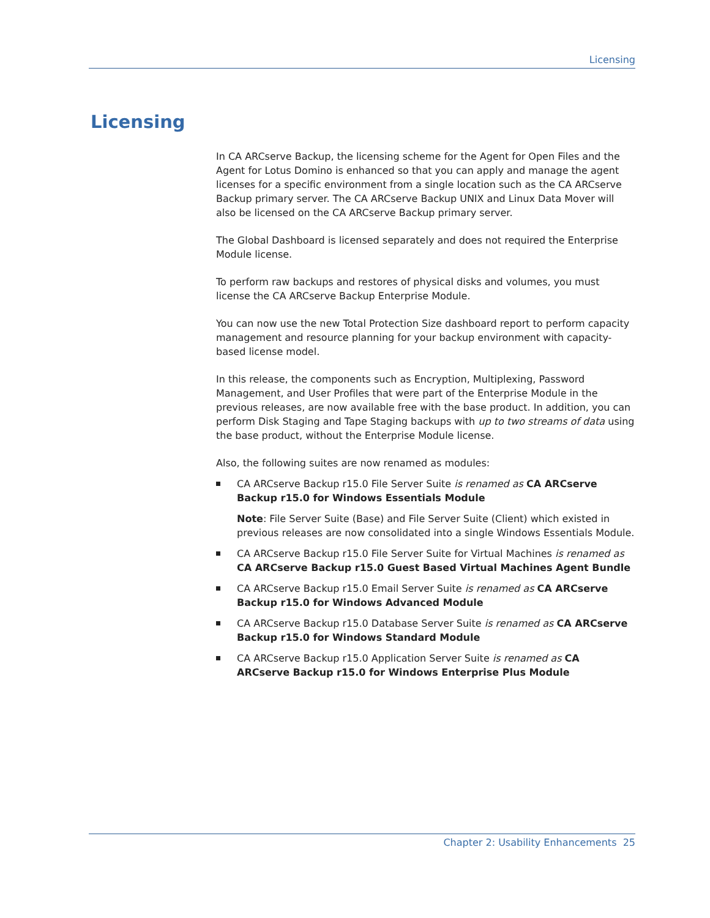Licensing
Licensing
In CA ARCserve Backup, the licensing scheme for the Agent for Open Files and the Agent for Lotus Domino is enhanced so that you can apply and manage the agent licenses for a specific environment from a single location such as the CA ARCserve Backup primary server. The CA ARCserve Backup UNIX and Linux Data Mover will also be licensed on the CA ARCserve Backup primary server.
The Global Dashboard is licensed separately and does not required the Enterprise Module license.
To perform raw backups and restores of physical disks and volumes, you must license the CA ARCserve Backup Enterprise Module.
You can now use the new Total Protection Size dashboard report to perform capacity management and resource planning for your backup environment with capacity-based license model.
In this release, the components such as Encryption, Multiplexing, Password Management, and User Profiles that were part of the Enterprise Module in the previous releases, are now available free with the base product. In addition, you can perform Disk Staging and Tape Staging backups with up to two streams of data using the base product, without the Enterprise Module license.
Also, the following suites are now renamed as modules:
CA ARCserve Backup r15.0 File Server Suite is renamed as CA ARCserve Backup r15.0 for Windows Essentials Module
Note: File Server Suite (Base) and File Server Suite (Client) which existed in previous releases are now consolidated into a single Windows Essentials Module.
CA ARCserve Backup r15.0 File Server Suite for Virtual Machines is renamed as CA ARCserve Backup r15.0 Guest Based Virtual Machines Agent Bundle
CA ARCserve Backup r15.0 Email Server Suite is renamed as CA ARCserve Backup r15.0 for Windows Advanced Module
CA ARCserve Backup r15.0 Database Server Suite is renamed as CA ARCserve Backup r15.0 for Windows Standard Module
CA ARCserve Backup r15.0 Application Server Suite is renamed as CA ARCserve Backup r15.0 for Windows Enterprise Plus Module
Chapter 2: Usability Enhancements 25